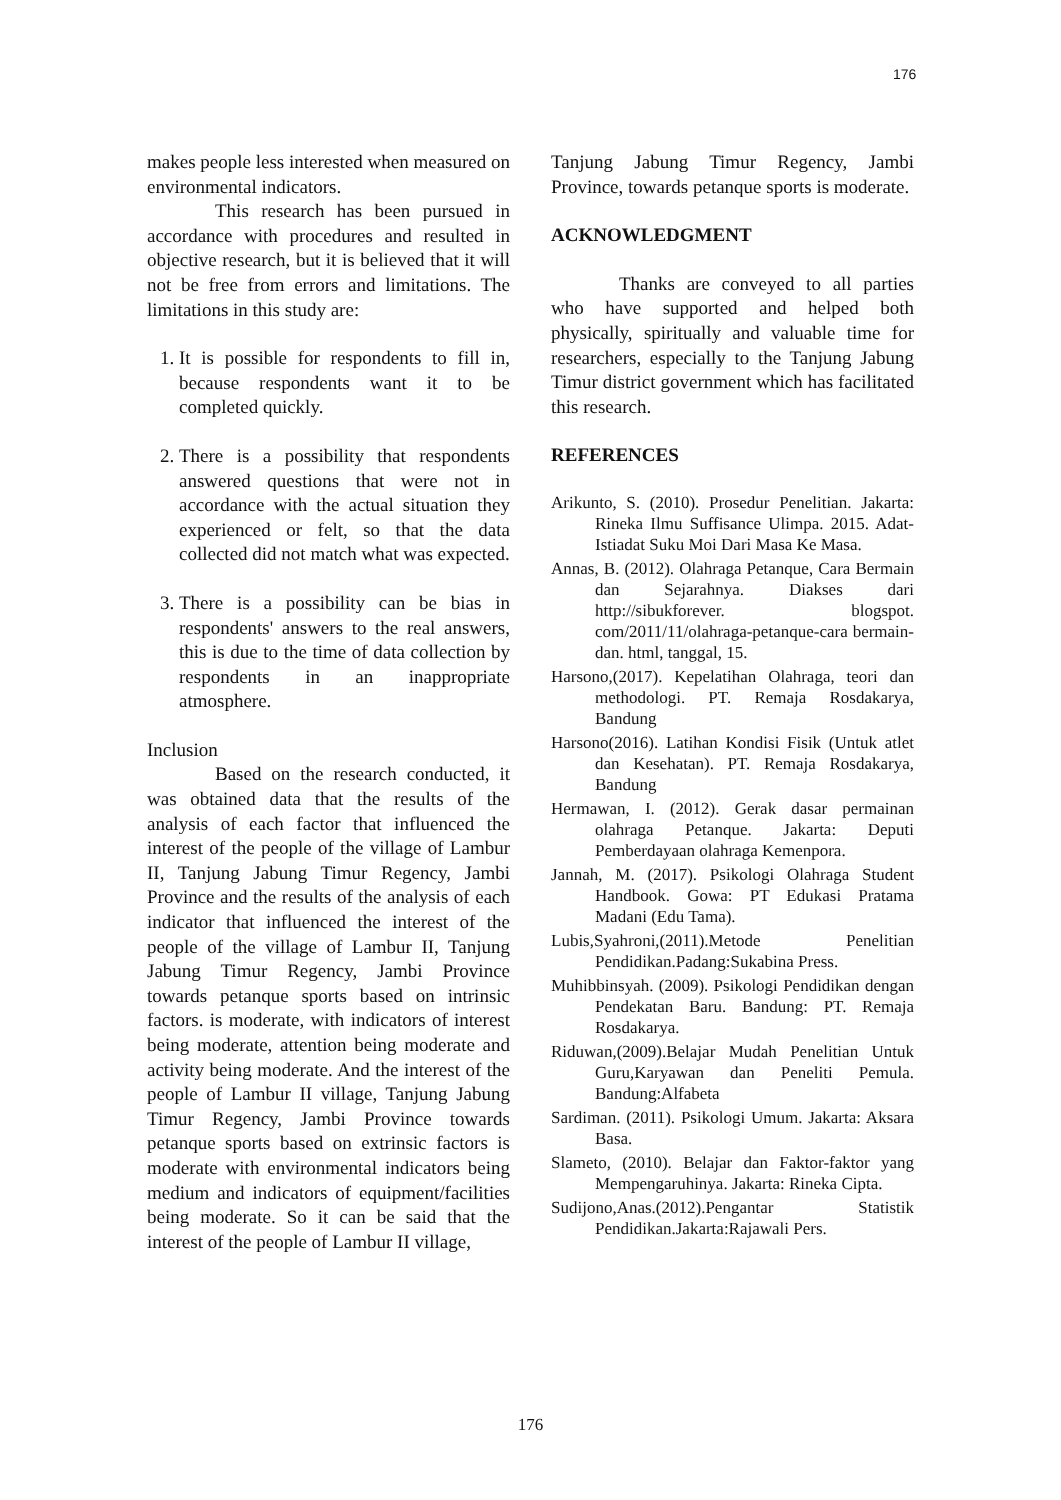176
makes people less interested when measured on environmental indicators.
This research has been pursued in accordance with procedures and resulted in objective research, but it is believed that it will not be free from errors and limitations. The limitations in this study are:
1. It is possible for respondents to fill in, because respondents want it to be completed quickly.
2. There is a possibility that respondents answered questions that were not in accordance with the actual situation they experienced or felt, so that the data collected did not match what was expected.
3. There is a possibility can be bias in respondents' answers to the real answers, this is due to the time of data collection by respondents in an inappropriate atmosphere.
Inclusion
Based on the research conducted, it was obtained data that the results of the analysis of each factor that influenced the interest of the people of the village of Lambur II, Tanjung Jabung Timur Regency, Jambi Province and the results of the analysis of each indicator that influenced the interest of the people of the village of Lambur II, Tanjung Jabung Timur Regency, Jambi Province towards petanque sports based on intrinsic factors. is moderate, with indicators of interest being moderate, attention being moderate and activity being moderate. And the interest of the people of Lambur II village, Tanjung Jabung Timur Regency, Jambi Province towards petanque sports based on extrinsic factors is moderate with environmental indicators being medium and indicators of equipment/facilities being moderate. So it can be said that the interest of the people of Lambur II village,
Tanjung Jabung Timur Regency, Jambi Province, towards petanque sports is moderate.
ACKNOWLEDGMENT
Thanks are conveyed to all parties who have supported and helped both physically, spiritually and valuable time for researchers, especially to the Tanjung Jabung Timur district government which has facilitated this research.
REFERENCES
Arikunto, S. (2010). Prosedur Penelitian. Jakarta: Rineka Ilmu Suffisance Ulimpa. 2015. Adat-Istiadat Suku Moi Dari Masa Ke Masa.
Annas, B. (2012). Olahraga Petanque, Cara Bermain dan Sejarahnya. Diakses dari http://sibukforever. blogspot. com/2011/11/olahraga-petanque-cara bermain-dan. html, tanggal, 15.
Harsono,(2017). Kepelatihan Olahraga, teori dan methodologi. PT. Remaja Rosdakarya, Bandung
Harsono(2016). Latihan Kondisi Fisik (Untuk atlet dan Kesehatan). PT. Remaja Rosdakarya, Bandung
Hermawan, I. (2012). Gerak dasar permainan olahraga Petanque. Jakarta: Deputi Pemberdayaan olahraga Kemenpora.
Jannah, M. (2017). Psikologi Olahraga Student Handbook. Gowa: PT Edukasi Pratama Madani (Edu Tama).
Lubis,Syahroni,(2011).Metode Penelitian Pendidikan.Padang:Sukabina Press.
Muhibbinsyah. (2009). Psikologi Pendidikan dengan Pendekatan Baru. Bandung: PT. Remaja Rosdakarya.
Riduwan,(2009).Belajar Mudah Penelitian Untuk Guru,Karyawan dan Peneliti Pemula. Bandung:Alfabeta
Sardiman. (2011). Psikologi Umum. Jakarta: Aksara Basa.
Slameto, (2010). Belajar dan Faktor-faktor yang Mempengaruhinya. Jakarta: Rineka Cipta.
Sudijono,Anas.(2012).Pengantar Statistik Pendidikan.Jakarta:Rajawali Pers.
176